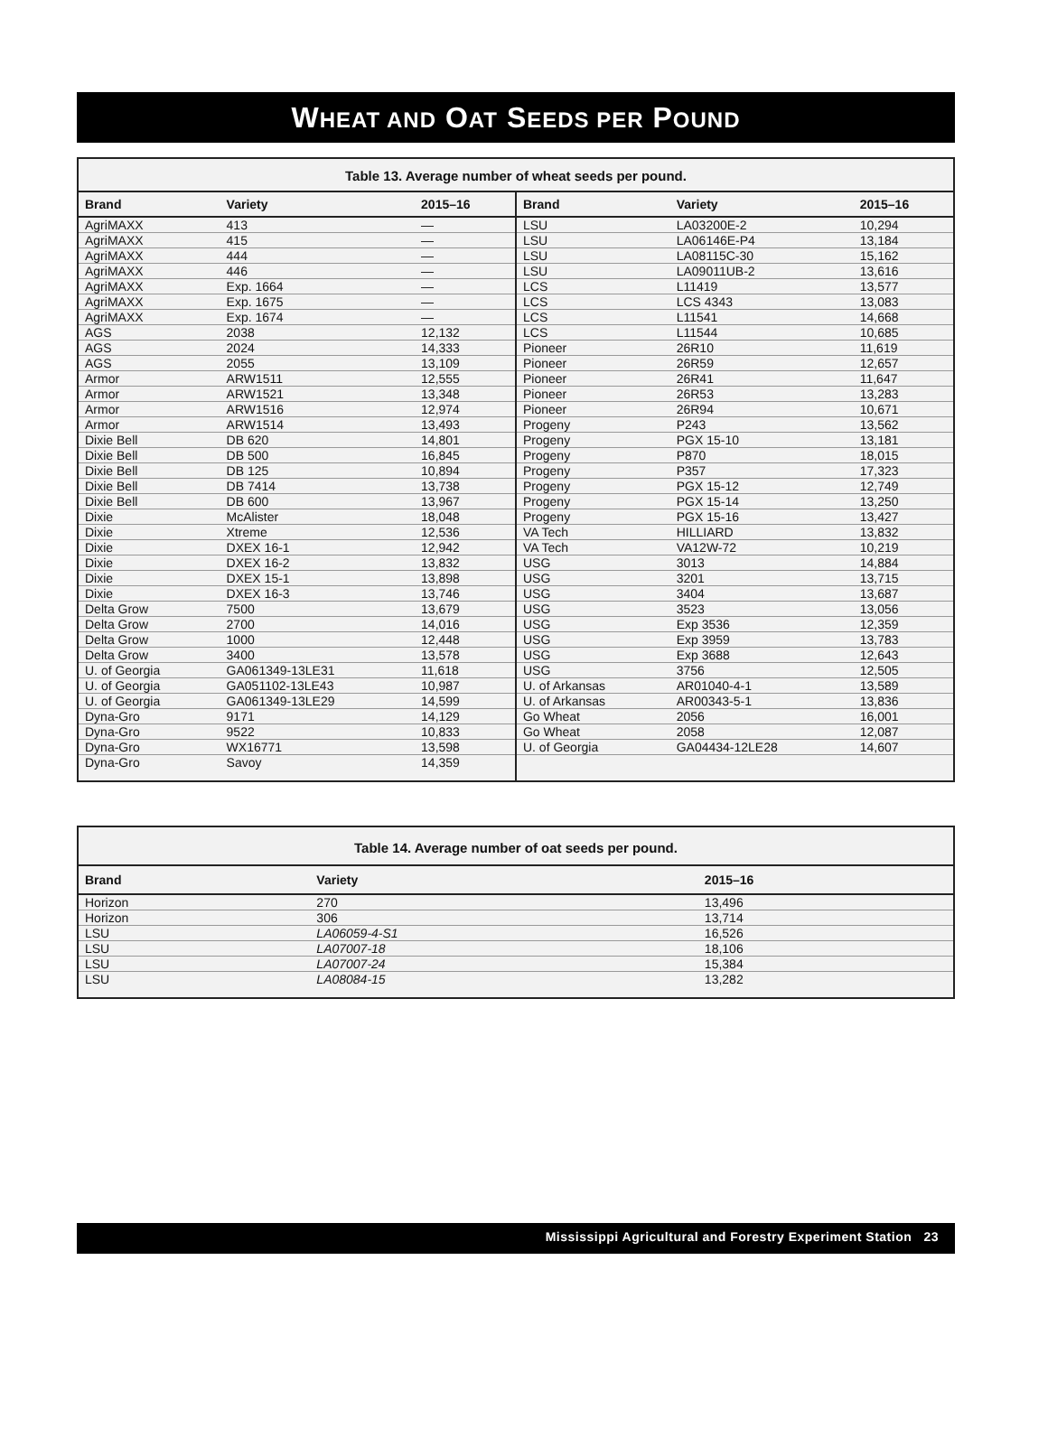WHEAT AND OAT SEEDS PER POUND
Table 13. Average number of wheat seeds per pound.
| Brand | Variety | 2015–16 | Brand | Variety | 2015–16 |
| --- | --- | --- | --- | --- | --- |
| AgriMAXX | 413 | — | LSU | LA03200E-2 | 10,294 |
| AgriMAXX | 415 | — | LSU | LA06146E-P4 | 13,184 |
| AgriMAXX | 444 | — | LSU | LA08115C-30 | 15,162 |
| AgriMAXX | 446 | — | LSU | LA09011UB-2 | 13,616 |
| AgriMAXX | Exp. 1664 | — | LCS | L11419 | 13,577 |
| AgriMAXX | Exp. 1675 | — | LCS | LCS 4343 | 13,083 |
| AgriMAXX | Exp. 1674 | — | LCS | L11541 | 14,668 |
| AGS | 2038 | 12,132 | LCS | L11544 | 10,685 |
| AGS | 2024 | 14,333 | Pioneer | 26R10 | 11,619 |
| AGS | 2055 | 13,109 | Pioneer | 26R59 | 12,657 |
| Armor | ARW1511 | 12,555 | Pioneer | 26R41 | 11,647 |
| Armor | ARW1521 | 13,348 | Pioneer | 26R53 | 13,283 |
| Armor | ARW1516 | 12,974 | Pioneer | 26R94 | 10,671 |
| Armor | ARW1514 | 13,493 | Progeny | P243 | 13,562 |
| Dixie Bell | DB 620 | 14,801 | Progeny | PGX 15-10 | 13,181 |
| Dixie Bell | DB 500 | 16,845 | Progeny | P870 | 18,015 |
| Dixie Bell | DB 125 | 10,894 | Progeny | P357 | 17,323 |
| Dixie Bell | DB 7414 | 13,738 | Progeny | PGX 15-12 | 12,749 |
| Dixie Bell | DB 600 | 13,967 | Progeny | PGX 15-14 | 13,250 |
| Dixie | McAlister | 18,048 | Progeny | PGX 15-16 | 13,427 |
| Dixie | Xtreme | 12,536 | VA Tech | HILLIARD | 13,832 |
| Dixie | DXEX 16-1 | 12,942 | VA Tech | VA12W-72 | 10,219 |
| Dixie | DXEX 16-2 | 13,832 | USG | 3013 | 14,884 |
| Dixie | DXEX 15-1 | 13,898 | USG | 3201 | 13,715 |
| Dixie | DXEX 16-3 | 13,746 | USG | 3404 | 13,687 |
| Delta Grow | 7500 | 13,679 | USG | 3523 | 13,056 |
| Delta Grow | 2700 | 14,016 | USG | Exp 3536 | 12,359 |
| Delta Grow | 1000 | 12,448 | USG | Exp 3959 | 13,783 |
| Delta Grow | 3400 | 13,578 | USG | Exp 3688 | 12,643 |
| U. of Georgia | GA061349-13LE31 | 11,618 | USG | 3756 | 12,505 |
| U. of Georgia | GA051102-13LE43 | 10,987 | U. of Arkansas | AR01040-4-1 | 13,589 |
| U. of Georgia | GA061349-13LE29 | 14,599 | U. of Arkansas | AR00343-5-1 | 13,836 |
| Dyna-Gro | 9171 | 14,129 | Go Wheat | 2056 | 16,001 |
| Dyna-Gro | 9522 | 10,833 | Go Wheat | 2058 | 12,087 |
| Dyna-Gro | WX16771 | 13,598 | U. of Georgia | GA04434-12LE28 | 14,607 |
| Dyna-Gro | Savoy | 14,359 | | | |
Table 14. Average number of oat seeds per pound.
| Brand | Variety | 2015–16 |
| --- | --- | --- |
| Horizon | 270 | 13,496 |
| Horizon | 306 | 13,714 |
| LSU | LA06059-4-S1 | 16,526 |
| LSU | LA07007-18 | 18,106 |
| LSU | LA07007-24 | 15,384 |
| LSU | LA08084-15 | 13,282 |
Mississippi Agricultural and Forestry Experiment Station 23